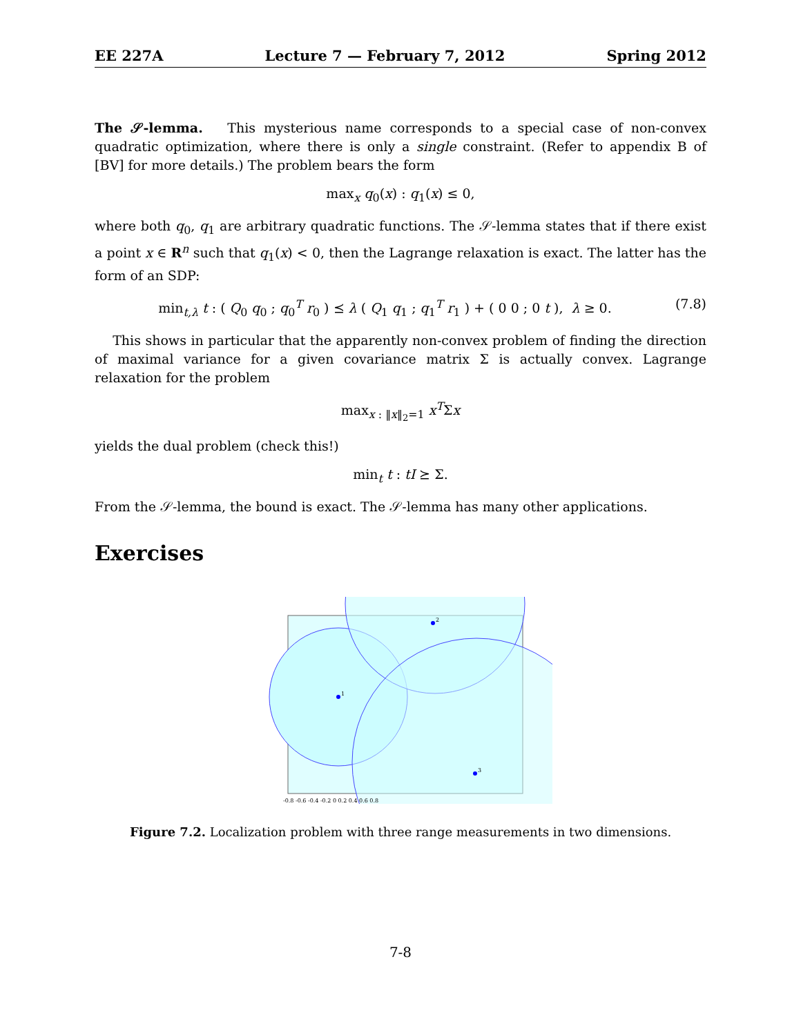EE 227A Lecture 7 — February 7, 2012 Spring 2012
The 𝒮-lemma. This mysterious name corresponds to a special case of non-convex quadratic optimization, where there is only a single constraint. (Refer to appendix B of [BV] for more details.) The problem bears the form
max<sub>x</sub> q<sub>0</sub>(x) : q<sub>1</sub>(x) ≤ 0,
where both q<sub>0</sub>, q<sub>1</sub> are arbitrary quadratic functions. The 𝒮-lemma states that if there exist a point x ∈ R<sup>n</sup> such that q<sub>1</sub>(x) < 0, then the Lagrange relaxation is exact. The latter has the form of an SDP:
min<sub>t,λ</sub> t : ( Q<sub>0</sub> q<sub>0</sub> ; q<sub>0</sub><sup>T</sup> r<sub>0</sub> ) ⪯ λ ( Q<sub>1</sub> q<sub>1</sub> ; q<sub>1</sub><sup>T</sup> r<sub>1</sub> ) + ( 0 0 ; 0 t ), λ ≥ 0. (7.8)
This shows in particular that the apparently non-convex problem of finding the direction of maximal variance for a given covariance matrix Σ is actually convex. Lagrange relaxation for the problem
max<sub>x : ‖x‖<sub>2</sub>=1</sub> x<sup>T</sup>Σx
yields the dual problem (check this!)
min<sub>t</sub> t : tI ⪰ Σ.
From the 𝒮-lemma, the bound is exact. The 𝒮-lemma has many other applications.
Exercises
1
2
3
-0.8 -0.6 -0.4 -0.2 0 0.2 0.4 0.6 0.8
Figure 7.2. Localization problem with three range measurements in two dimensions.
7-8